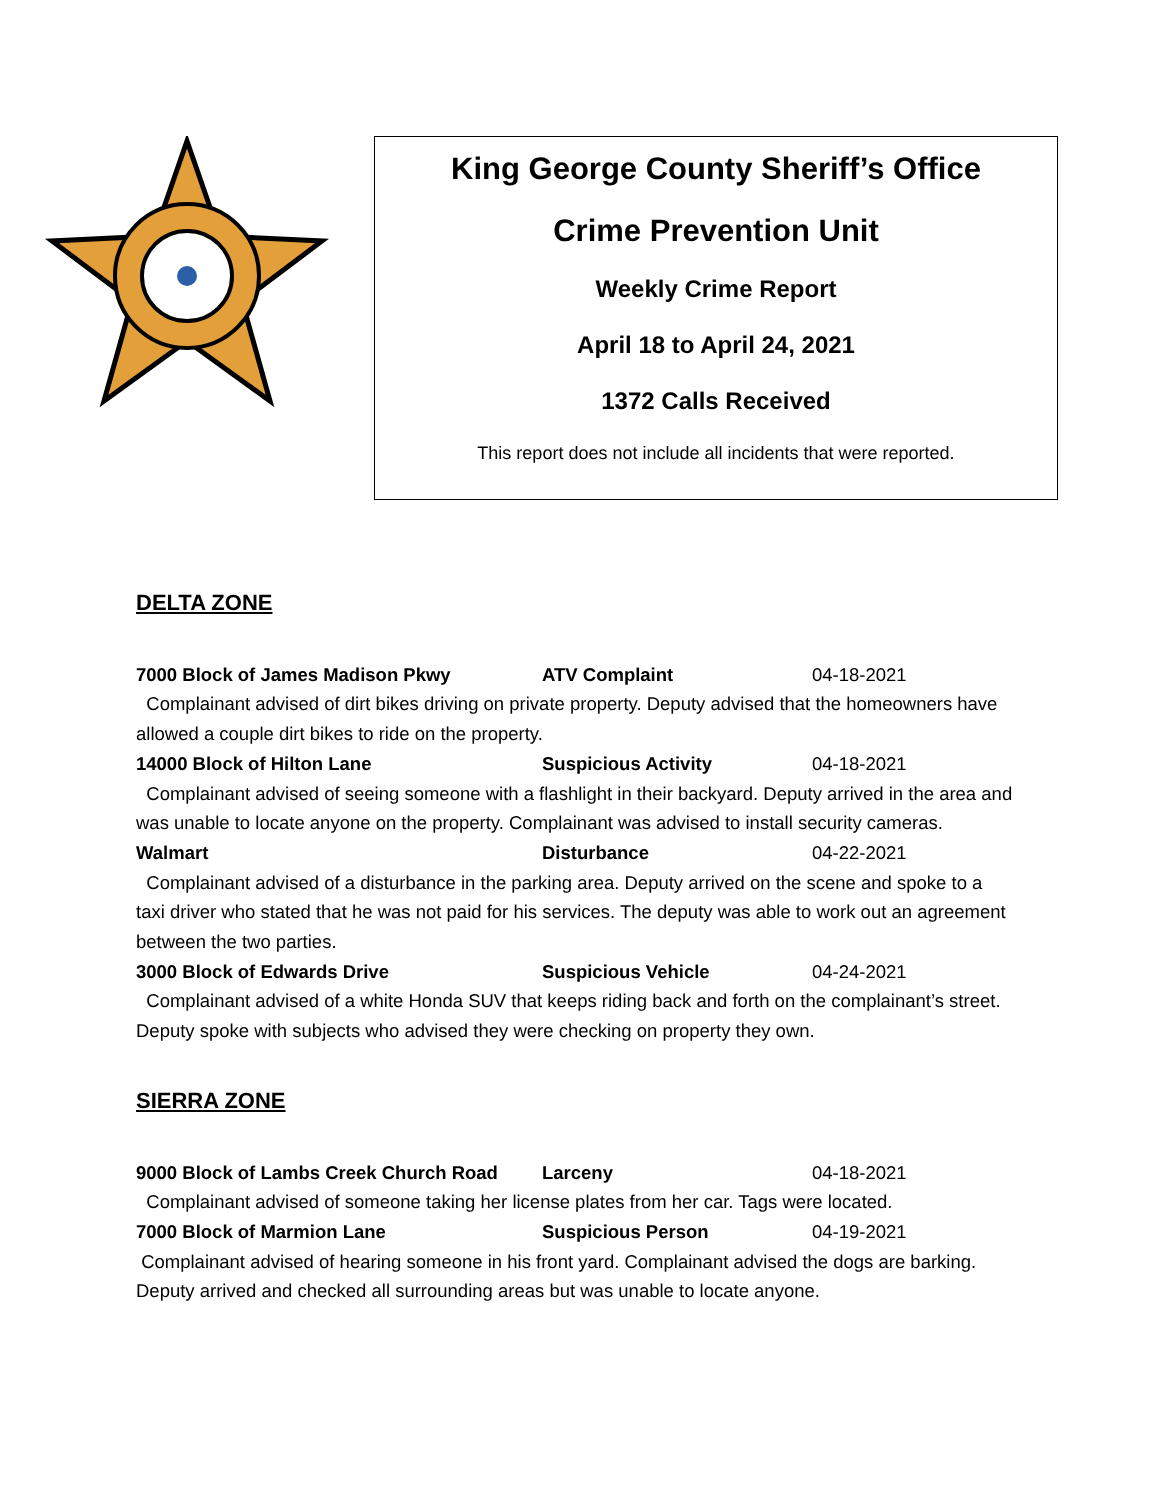King George County Sheriff’s Office
Crime Prevention Unit
Weekly Crime Report
April 18 to April 24, 2021
1372 Calls Received
This report does not include all incidents that were reported.
DELTA ZONE
7000 Block of James Madison Pkwy ATV Complaint 04-18-2021
Complainant advised of dirt bikes driving on private property. Deputy advised that the homeowners have allowed a couple dirt bikes to ride on the property.
14000 Block of Hilton Lane Suspicious Activity 04-18-2021
Complainant advised of seeing someone with a flashlight in their backyard. Deputy arrived in the area and was unable to locate anyone on the property. Complainant was advised to install security cameras.
Walmart Disturbance 04-22-2021
Complainant advised of a disturbance in the parking area. Deputy arrived on the scene and spoke to a taxi driver who stated that he was not paid for his services. The deputy was able to work out an agreement between the two parties.
3000 Block of Edwards Drive Suspicious Vehicle 04-24-2021
Complainant advised of a white Honda SUV that keeps riding back and forth on the complainant’s street. Deputy spoke with subjects who advised they were checking on property they own.
SIERRA ZONE
9000 Block of Lambs Creek Church Road Larceny 04-18-2021
Complainant advised of someone taking her license plates from her car. Tags were located.
7000 Block of Marmion Lane Suspicious Person 04-19-2021
Complainant advised of hearing someone in his front yard. Complainant advised the dogs are barking. Deputy arrived and checked all surrounding areas but was unable to locate anyone.